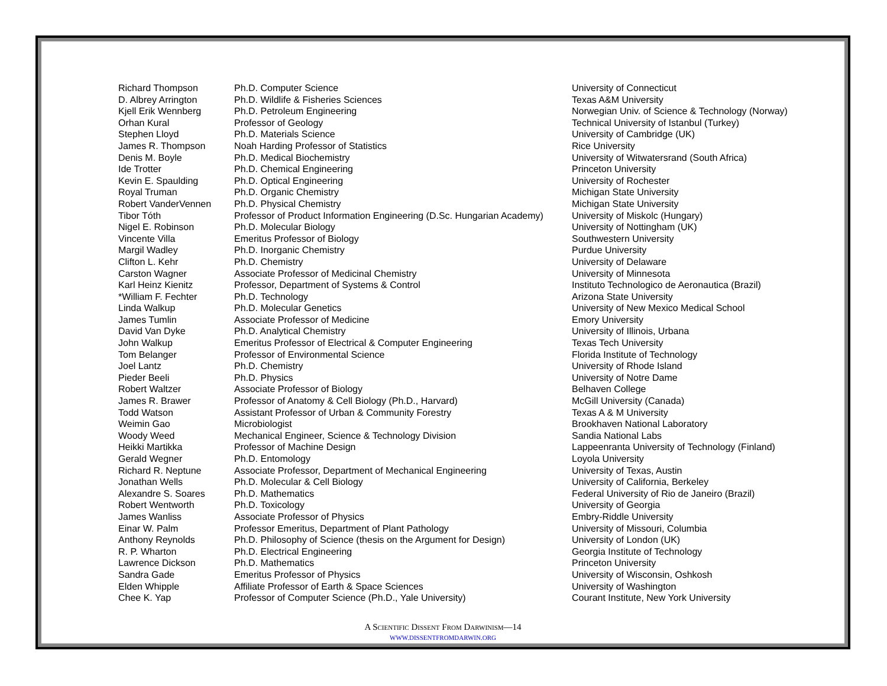| Richard Thompson | Ph.D. Computer Science | University of Connecticut |
| D. Albrey Arrington | Ph.D. Wildlife & Fisheries Sciences | Texas A&M University |
| Kjell Erik Wennberg | Ph.D. Petroleum Engineering | Norwegian Univ. of Science & Technology (Norway) |
| Orhan Kural | Professor of Geology | Technical University of Istanbul (Turkey) |
| Stephen Lloyd | Ph.D. Materials Science | University of Cambridge (UK) |
| James R. Thompson | Noah Harding Professor of Statistics | Rice University |
| Denis M. Boyle | Ph.D. Medical Biochemistry | University of Witwatersrand (South Africa) |
| Ide Trotter | Ph.D. Chemical Engineering | Princeton University |
| Kevin E. Spaulding | Ph.D. Optical Engineering | University of Rochester |
| Royal Truman | Ph.D. Organic Chemistry | Michigan State University |
| Robert VanderVennen | Ph.D. Physical Chemistry | Michigan State University |
| Tibor Tóth | Professor of Product Information Engineering (D.Sc. Hungarian Academy) | University of Miskolc (Hungary) |
| Nigel E. Robinson | Ph.D. Molecular Biology | University of Nottingham (UK) |
| Vincente Villa | Emeritus Professor of Biology | Southwestern University |
| Margil Wadley | Ph.D. Inorganic Chemistry | Purdue University |
| Clifton L. Kehr | Ph.D. Chemistry | University of Delaware |
| Carston Wagner | Associate Professor of Medicinal Chemistry | University of Minnesota |
| Karl Heinz Kienitz | Professor, Department of Systems & Control | Instituto Technologico de Aeronautica (Brazil) |
| *William F. Fechter | Ph.D. Technology | Arizona State University |
| Linda Walkup | Ph.D. Molecular Genetics | University of New Mexico Medical School |
| James Tumlin | Associate Professor of Medicine | Emory University |
| David Van Dyke | Ph.D. Analytical Chemistry | University of Illinois, Urbana |
| John Walkup | Emeritus Professor of Electrical & Computer Engineering | Texas Tech University |
| Tom Belanger | Professor of Environmental Science | Florida Institute of Technology |
| Joel Lantz | Ph.D. Chemistry | University of Rhode Island |
| Pieder Beeli | Ph.D. Physics | University of Notre Dame |
| Robert Waltzer | Associate Professor of Biology | Belhaven College |
| James R. Brawer | Professor of Anatomy & Cell Biology (Ph.D., Harvard) | McGill University (Canada) |
| Todd Watson | Assistant Professor of Urban & Community Forestry | Texas A & M University |
| Weimin Gao | Microbiologist | Brookhaven National Laboratory |
| Woody Weed | Mechanical Engineer, Science & Technology Division | Sandia National Labs |
| Heikki Martikka | Professor of Machine Design | Lappeenranta University of Technology (Finland) |
| Gerald Wegner | Ph.D. Entomology | Loyola University |
| Richard R. Neptune | Associate Professor, Department of Mechanical Engineering | University of Texas, Austin |
| Jonathan Wells | Ph.D. Molecular & Cell Biology | University of California, Berkeley |
| Alexandre S. Soares | Ph.D. Mathematics | Federal University of Rio de Janeiro (Brazil) |
| Robert Wentworth | Ph.D. Toxicology | University of Georgia |
| James Wanliss | Associate Professor of Physics | Embry-Riddle University |
| Einar W. Palm | Professor Emeritus, Department of Plant Pathology | University of Missouri, Columbia |
| Anthony Reynolds | Ph.D. Philosophy of Science (thesis on the Argument for Design) | University of London (UK) |
| R. P. Wharton | Ph.D. Electrical Engineering | Georgia Institute of Technology |
| Lawrence Dickson | Ph.D. Mathematics | Princeton University |
| Sandra Gade | Emeritus Professor of Physics | University of Wisconsin, Oshkosh |
| Elden Whipple | Affiliate Professor of Earth & Space Sciences | University of Washington |
| Chee K. Yap | Professor of Computer Science (Ph.D., Yale University) | Courant Institute, New York University |
A SCIENTIFIC DISSENT FROM DARWINISM—14
WWW.DISSENTFROMDARWIN.ORG